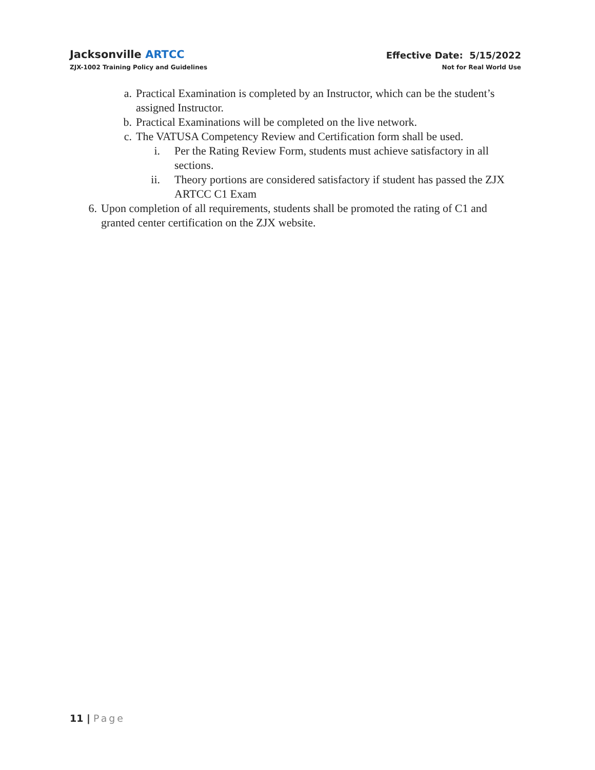Jacksonville ARTCC
ZJX-1002 Training Policy and Guidelines
Effective Date: 5/15/2022
Not for Real World Use
a. Practical Examination is completed by an Instructor, which can be the student’s assigned Instructor.
b. Practical Examinations will be completed on the live network.
c. The VATUSA Competency Review and Certification form shall be used.
i. Per the Rating Review Form, students must achieve satisfactory in all sections.
ii. Theory portions are considered satisfactory if student has passed the ZJX ARTCC C1 Exam
6. Upon completion of all requirements, students shall be promoted the rating of C1 and granted center certification on the ZJX website.
11 | Page